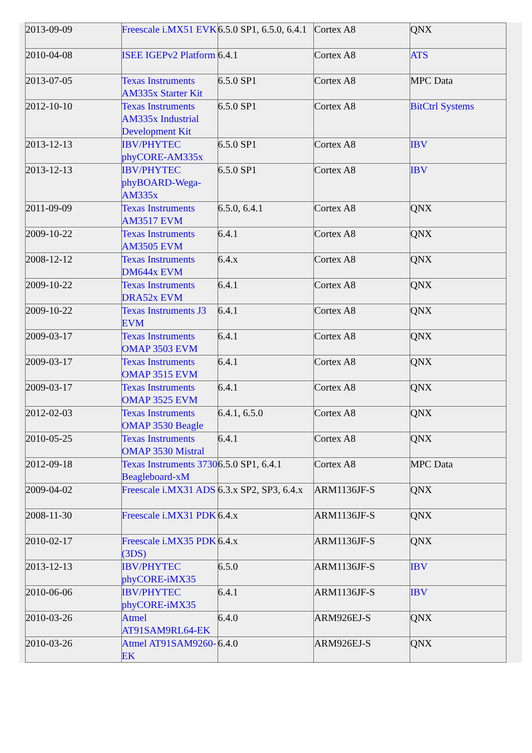| 2013-09-09 | Freescale i.MX51 EVK | 6.5.0 SP1, 6.5.0, 6.4.1 | Cortex A8 | QNX |
| 2010-04-08 | ISEE IGEPv2 Platform | 6.4.1 | Cortex A8 | ATS |
| 2013-07-05 | Texas Instruments AM335x Starter Kit | 6.5.0 SP1 | Cortex A8 | MPC Data |
| 2012-10-10 | Texas Instruments AM335x Industrial Development Kit | 6.5.0 SP1 | Cortex A8 | BitCtrl Systems |
| 2013-12-13 | IBV/PHYTEC phyCORE-AM335x | 6.5.0 SP1 | Cortex A8 | IBV |
| 2013-12-13 | IBV/PHYTEC phyBOARD-Wega-AM335x | 6.5.0 SP1 | Cortex A8 | IBV |
| 2011-09-09 | Texas Instruments AM3517 EVM | 6.5.0, 6.4.1 | Cortex A8 | QNX |
| 2009-10-22 | Texas Instruments AM3505 EVM | 6.4.1 | Cortex A8 | QNX |
| 2008-12-12 | Texas Instruments DM644x EVM | 6.4.x | Cortex A8 | QNX |
| 2009-10-22 | Texas Instruments DRA52x EVM | 6.4.1 | Cortex A8 | QNX |
| 2009-10-22 | Texas Instruments J3 EVM | 6.4.1 | Cortex A8 | QNX |
| 2009-03-17 | Texas Instruments OMAP 3503 EVM | 6.4.1 | Cortex A8 | QNX |
| 2009-03-17 | Texas Instruments OMAP 3515 EVM | 6.4.1 | Cortex A8 | QNX |
| 2009-03-17 | Texas Instruments OMAP 3525 EVM | 6.4.1 | Cortex A8 | QNX |
| 2012-02-03 | Texas Instruments OMAP 3530 Beagle | 6.4.1, 6.5.0 | Cortex A8 | QNX |
| 2010-05-25 | Texas Instruments OMAP 3530 Mistral | 6.4.1 | Cortex A8 | QNX |
| 2012-09-18 | Texas Instruments 3730 Beagleboard-xM | 6.5.0 SP1, 6.4.1 | Cortex A8 | MPC Data |
| 2009-04-02 | Freescale i.MX31 ADS | 6.3.x SP2, SP3, 6.4.x | ARM1136JF-S | QNX |
| 2008-11-30 | Freescale i.MX31 PDK | 6.4.x | ARM1136JF-S | QNX |
| 2010-02-17 | Freescale i.MX35 PDK (3DS) | 6.4.x | ARM1136JF-S | QNX |
| 2013-12-13 | IBV/PHYTEC phyCORE-iMX35 | 6.5.0 | ARM1136JF-S | IBV |
| 2010-06-06 | IBV/PHYTEC phyCORE-iMX35 | 6.4.1 | ARM1136JF-S | IBV |
| 2010-03-26 | Atmel AT91SAM9RL64-EK | 6.4.0 | ARM926EJ-S | QNX |
| 2010-03-26 | Atmel AT91SAM9260-EK | 6.4.0 | ARM926EJ-S | QNX |